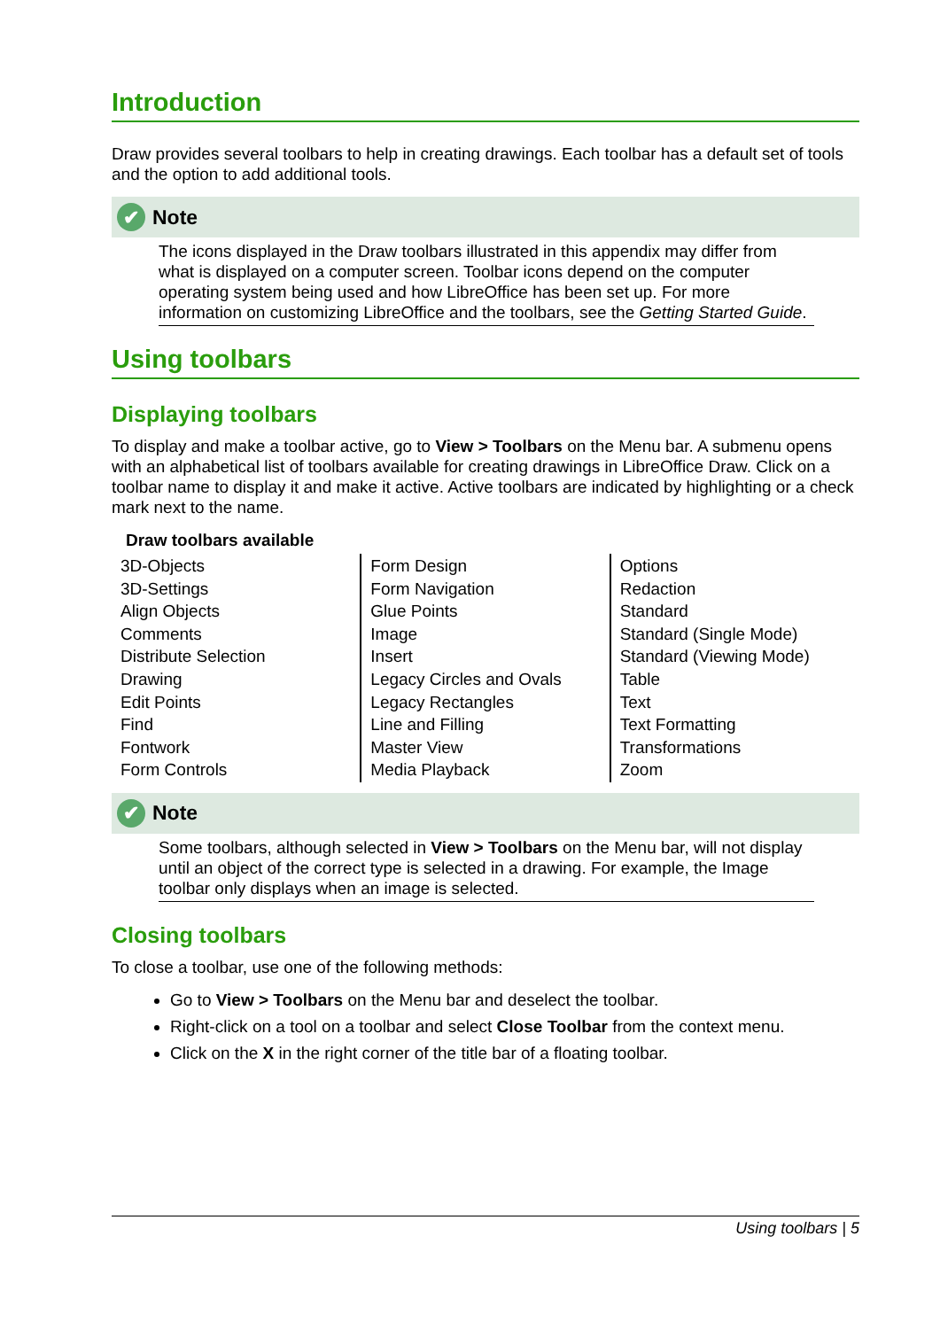Introduction
Draw provides several toolbars to help in creating drawings. Each toolbar has a default set of tools and the option to add additional tools.
✔ Note
The icons displayed in the Draw toolbars illustrated in this appendix may differ from what is displayed on a computer screen. Toolbar icons depend on the computer operating system being used and how LibreOffice has been set up. For more information on customizing LibreOffice and the toolbars, see the Getting Started Guide.
Using toolbars
Displaying toolbars
To display and make a toolbar active, go to View > Toolbars on the Menu bar. A submenu opens with an alphabetical list of toolbars available for creating drawings in LibreOffice Draw. Click on a toolbar name to display it and make it active. Active toolbars are indicated by highlighting or a check mark next to the name.
Draw toolbars available
| 3D-Objects 3D-Settings Align Objects Comments Distribute Selection Drawing Edit Points Find Fontwork Form Controls | Form Design Form Navigation Glue Points Image Insert Legacy Circles and Ovals Legacy Rectangles Line and Filling Master View Media Playback | Options Redaction Standard Standard (Single Mode) Standard (Viewing Mode) Table Text Text Formatting Transformations Zoom |
✔ Note
Some toolbars, although selected in View > Toolbars on the Menu bar, will not display until an object of the correct type is selected in a drawing. For example, the Image toolbar only displays when an image is selected.
Closing toolbars
To close a toolbar, use one of the following methods:
Go to View > Toolbars on the Menu bar and deselect the toolbar.
Right-click on a tool on a toolbar and select Close Toolbar from the context menu.
Click on the X in the right corner of the title bar of a floating toolbar.
Using toolbars | 5